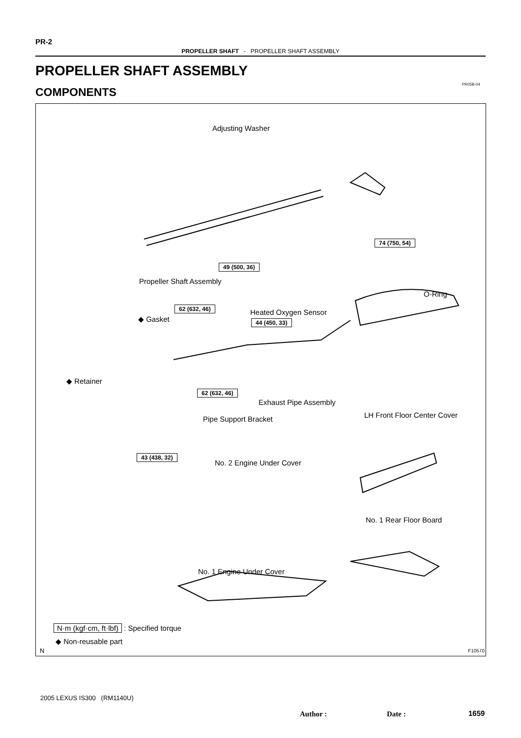PR-2
PROPELLER SHAFT - PROPELLER SHAFT ASSEMBLY
PROPELLER SHAFT ASSEMBLY
PR05B-04
COMPONENTS
Adjusting Washer
74 (750, 54)
49 (500, 36)
Propeller Shaft Assembly
O-Ring
62 (632, 46) Heated Oxygen Sensor
◆ Gasket 44 (450, 33)
◆ Retainer
62 (632, 46)
Exhaust Pipe Assembly
LH Front Floor Center Cover
Pipe Support Bracket
43 (438, 32)
No. 2 Engine Under Cover
No. 1 Rear Floor Board
No. 1 Engine Under Cover
N·m (kgf·cm, ft·lbf) : Specified torque
◆ Non-reusable part
N F10570
2005 LEXUS IS300 (RM1140U)
Author : Date : 1659